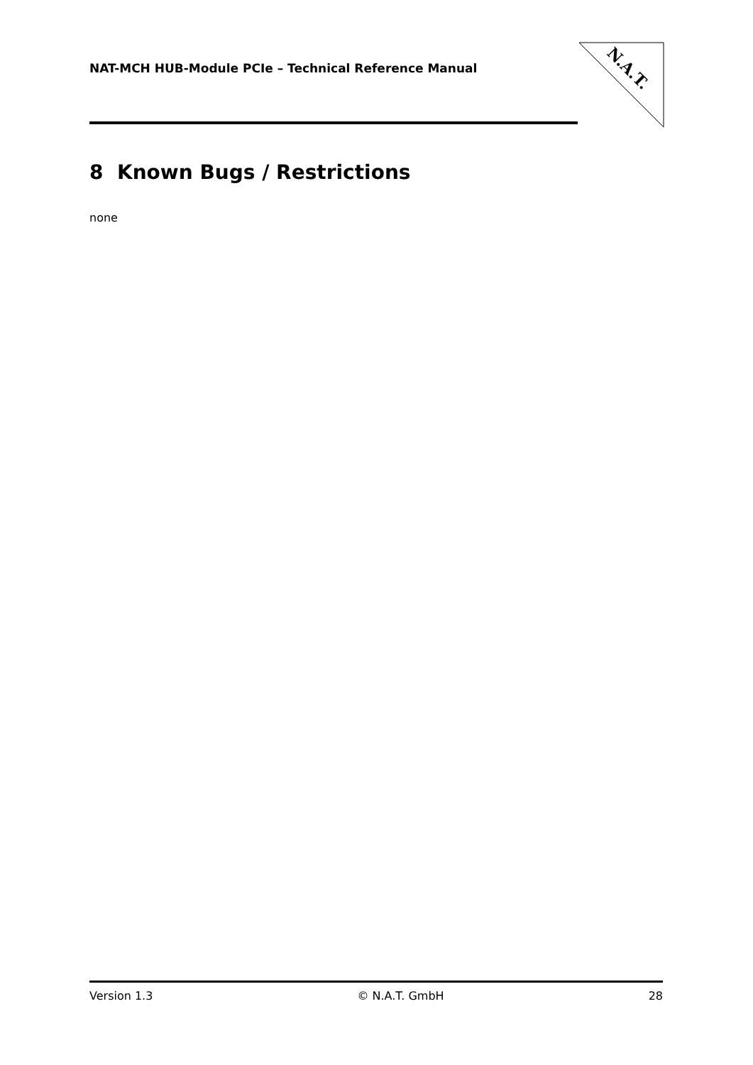NAT-MCH HUB-Module PCIe – Technical Reference Manual
N.A.T.
8 Known Bugs / Restrictions
none
Version 1.3 © N.A.T. GmbH 28